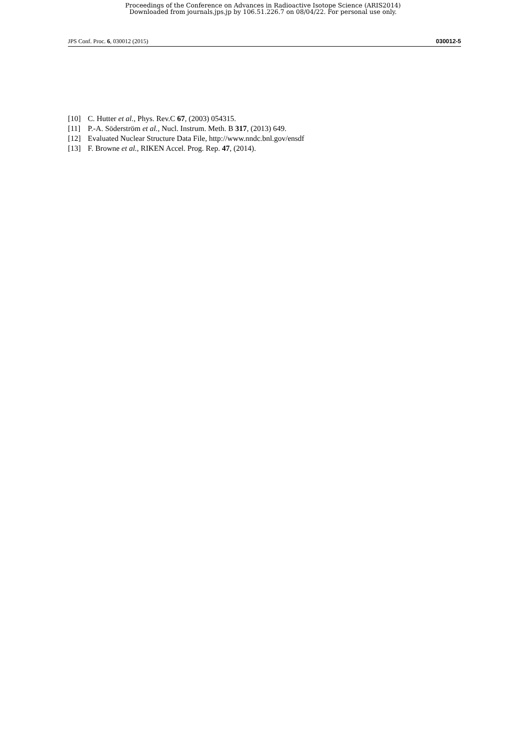Proceedings of the Conference on Advances in Radioactive Isotope Science (ARIS2014)
Downloaded from journals.jps.jp by 106.51.226.7 on 08/04/22. For personal use only.
JPS Conf. Proc. 6, 030012 (2015) 030012-5
[10] C. Hutter et al., Phys. Rev.C 67, (2003) 054315.
[11] P.-A. Söderström et al., Nucl. Instrum. Meth. B 317, (2013) 649.
[12] Evaluated Nuclear Structure Data File, http://www.nndc.bnl.gov/ensdf
[13] F. Browne et al., RIKEN Accel. Prog. Rep. 47, (2014).